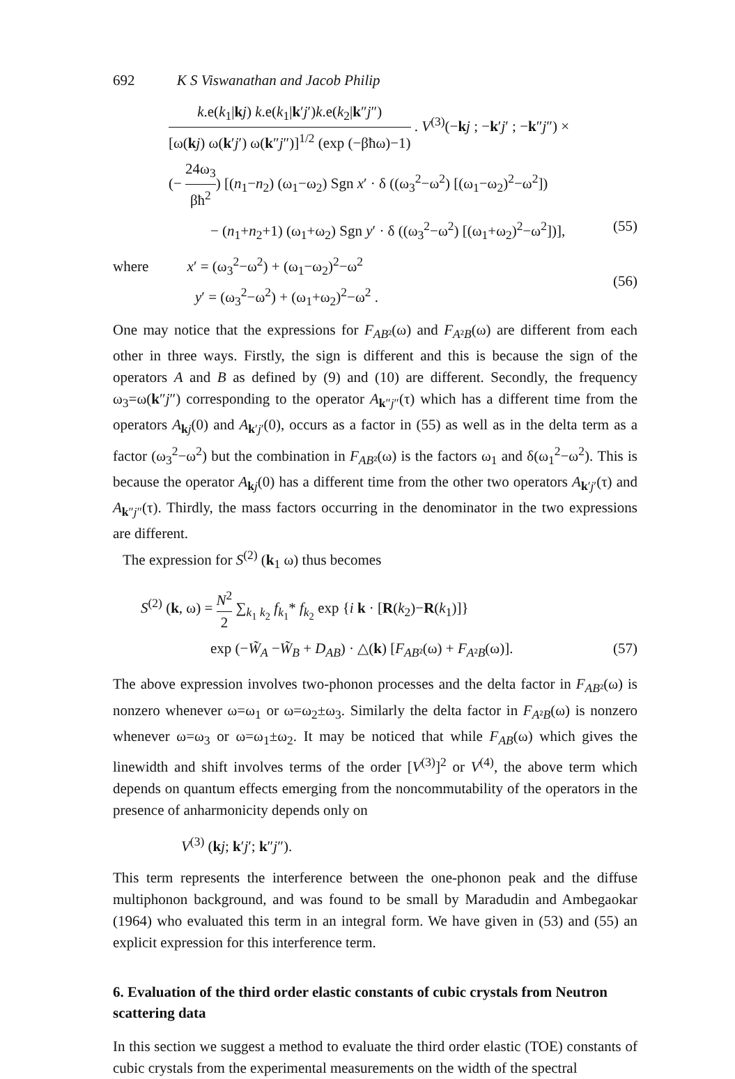692 K S Viswanathan and Jacob Philip
k.e(k<sub>1</sub>|kj) k.e(k<sub>1</sub>|k′j′)k.e(k<sub>2</sub>|k″j″) [ω(kj) ω(k′j′) ω(k″j″)]<sup>1/2</sup> (exp (−βħω)−1) . V<sup>(3)</sup>(−kj ; −k′j′ ; −k″j″) ×
(− 24ω<sub>3</sub> βħ<sup>2</sup>) [(n<sub>1</sub>−n<sub>2</sub>) (ω<sub>1</sub>−ω<sub>2</sub>) Sgn x′ · δ ((ω<sub>3</sub><sup>2</sup>−ω<sup>2</sup>) [(ω<sub>1</sub>−ω<sub>2</sub>)<sup>2</sup>−ω<sup>2</sup>])
− (n<sub>1</sub>+n<sub>2</sub>+1) (ω<sub>1</sub>+ω<sub>2</sub>) Sgn y′ · δ ((ω<sub>3</sub><sup>2</sup>−ω<sup>2</sup>) [(ω<sub>1</sub>+ω<sub>2</sub>)<sup>2</sup>−ω<sup>2</sup>])],
(55)
where x′ = (ω<sub>3</sub><sup>2</sup>−ω<sup>2</sup>) + (ω<sub>1</sub>−ω<sub>2</sub>)<sup>2</sup>−ω<sup>2</sup>
y′ = (ω<sub>3</sub><sup>2</sup>−ω<sup>2</sup>) + (ω<sub>1</sub>+ω<sub>2</sub>)<sup>2</sup>−ω<sup>2</sup> .
(56)
One may notice that the expressions for F<sub>AB</sub><sub>²</sub>(ω) and F<sub>A</sub><sub>²</sub><sub>B</sub>(ω) are different from each other in three ways. Firstly, the sign is different and this is because the sign of the operators A and B as defined by (9) and (10) are different. Secondly, the frequency ω<sub>3</sub>=ω(k″j″) corresponding to the operator A<sub>k″j″</sub>(τ) which has a different time from the operators A<sub>kj</sub>(0) and A<sub>k′j′</sub>(0), occurs as a factor in (55) as well as in the delta term as a factor (ω<sub>3</sub><sup>2</sup>−ω<sup>2</sup>) but the combination in F<sub>AB</sub><sub>²</sub>(ω) is the factors ω<sub>1</sub> and δ(ω<sub>1</sub><sup>2</sup>−ω<sup>2</sup>). This is because the operator A<sub>kj</sub>(0) has a different time from the other two operators A<sub>k′j′</sub>(τ) and A<sub>k″j″</sub>(τ). Thirdly, the mass factors occurring in the denominator in the two expressions are different.
The expression for S<sup>(2)</sup> (k<sub>1</sub> ω) thus becomes
S<sup>(2)</sup> (k, ω) = N<sup>2</sup> 2 ∑<sub>k<sub>1</sub> k<sub>2</sub></sub> f<sub>k<sub>1</sub></sub>* f<sub>k<sub>2</sub></sub> exp {i k · [R(k<sub>2</sub>)−R(k<sub>1</sub>)]}
exp (−W̃<sub>A</sub> −W̃<sub>B</sub> + D<sub>AB</sub>) · △(k) [F<sub>AB</sub><sub>²</sub>(ω) + F<sub>A</sub><sub>²</sub><sub>B</sub>(ω)].
(57)
The above expression involves two-phonon processes and the delta factor in F<sub>AB</sub><sub>²</sub>(ω) is nonzero whenever ω=ω<sub>1</sub> or ω=ω<sub>2</sub>±ω<sub>3</sub>. Similarly the delta factor in F<sub>A</sub><sub>²</sub><sub>B</sub>(ω) is nonzero whenever ω=ω<sub>3</sub> or ω=ω<sub>1</sub>±ω<sub>2</sub>. It may be noticed that while F<sub>AB</sub>(ω) which gives the linewidth and shift involves terms of the order [V<sup>(3)</sup>]<sup>2</sup> or V<sup>(4)</sup>, the above term which depends on quantum effects emerging from the noncommutability of the operators in the presence of anharmonicity depends only on
V<sup>(3)</sup> (kj; k′j′; k″j″).
This term represents the interference between the one-phonon peak and the diffuse multiphonon background, and was found to be small by Maradudin and Ambegaokar (1964) who evaluated this term in an integral form. We have given in (53) and (55) an explicit expression for this interference term.
6. Evaluation of the third order elastic constants of cubic crystals from Neutron scattering data
In this section we suggest a method to evaluate the third order elastic (TOE) constants of cubic crystals from the experimental measurements on the width of the spectral